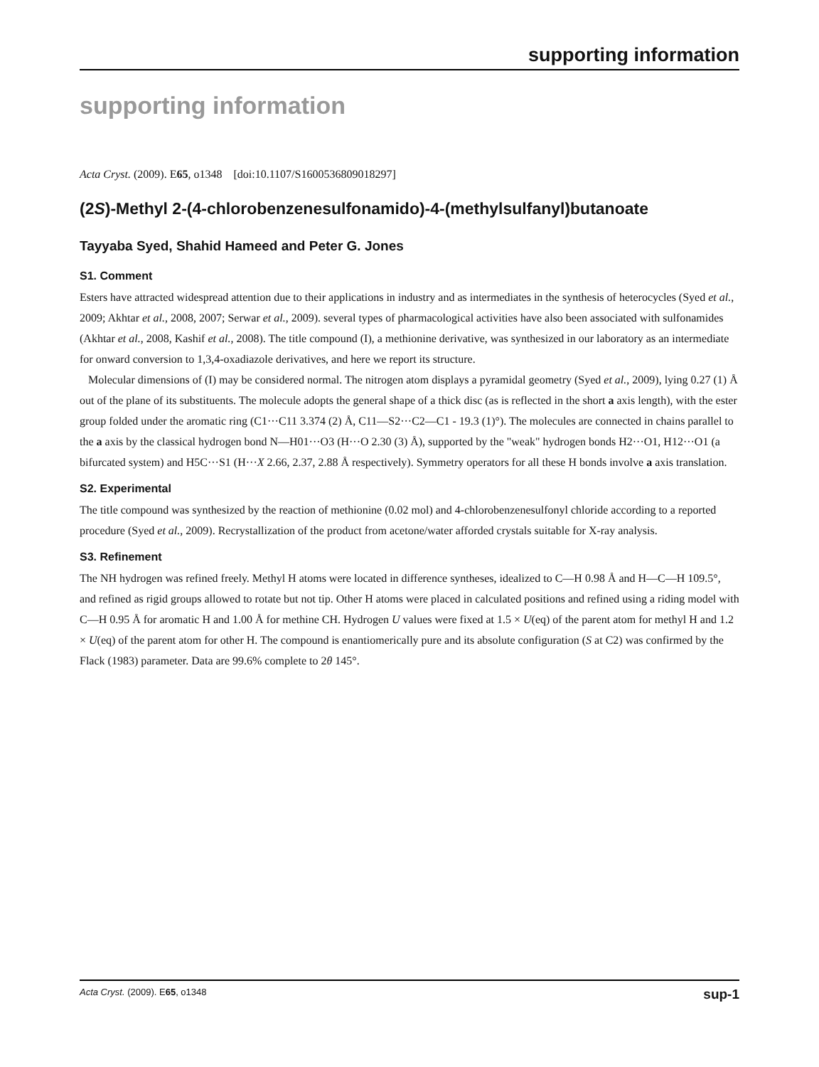supporting information
supporting information
Acta Cryst. (2009). E65, o1348 [doi:10.1107/S1600536809018297]
(2S)-Methyl 2-(4-chlorobenzenesulfonamido)-4-(methylsulfanyl)butanoate
Tayyaba Syed, Shahid Hameed and Peter G. Jones
S1. Comment
Esters have attracted widespread attention due to their applications in industry and as intermediates in the synthesis of heterocycles (Syed et al., 2009; Akhtar et al., 2008, 2007; Serwar et al., 2009). several types of pharmacological activities have also been associated with sulfonamides (Akhtar et al., 2008, Kashif et al., 2008). The title compound (I), a methio­nine derivative, was synthesized in our laboratory as an intermediate for onward conversion to 1,3,4-oxadiazole derivatives, and here we report its structure.
Molecular dimensions of (I) may be considered normal. The nitrogen atom displays a pyramidal geometry (Syed et al., 2009), lying 0.27 (1) Å out of the plane of its substituents. The molecule adopts the general shape of a thick disc (as is reflected in the short a axis length), with the ester group folded under the aromatic ring (C1···C11 3.374 (2) Å, C11—S2···C2—C1 - 19.3 (1)°). The molecules are connected in chains parallel to the a axis by the classical hydrogen bond N—H01···O3 (H···O 2.30 (3) Å), supported by the "weak" hydrogen bonds H2···O1, H12···O1 (a bifurcated system) and H5C···S1 (H···X 2.66, 2.37, 2.88 Å respectively). Symmetry operators for all these H bonds involve a axis translation.
S2. Experimental
The title compound was synthesized by the reaction of methionine (0.02 mol) and 4-chlorobenzenesulfonyl chloride according to a reported procedure (Syed et al., 2009). Recrystallization of the product from acetone/water afforded crystals suitable for X-ray analysis.
S3. Refinement
The NH hydrogen was refined freely. Methyl H atoms were located in difference syntheses, idealized to C—H 0.98 Å and H—C—H 109.5°, and refined as rigid groups allowed to rotate but not tip. Other H atoms were placed in calculated positions and refined using a riding model with C—H 0.95 Å for aromatic H and 1.00 Å for methine CH. Hydrogen U values were fixed at 1.5 × U(eq) of the parent atom for methyl H and 1.2 × U(eq) of the parent atom for other H. The compound is enantiomerically pure and its absolute configuration (S at C2) was confirmed by the Flack (1983) parameter. Data are 99.6% complete to 2θ 145°.
Acta Cryst. (2009). E65, o1348 sup-1